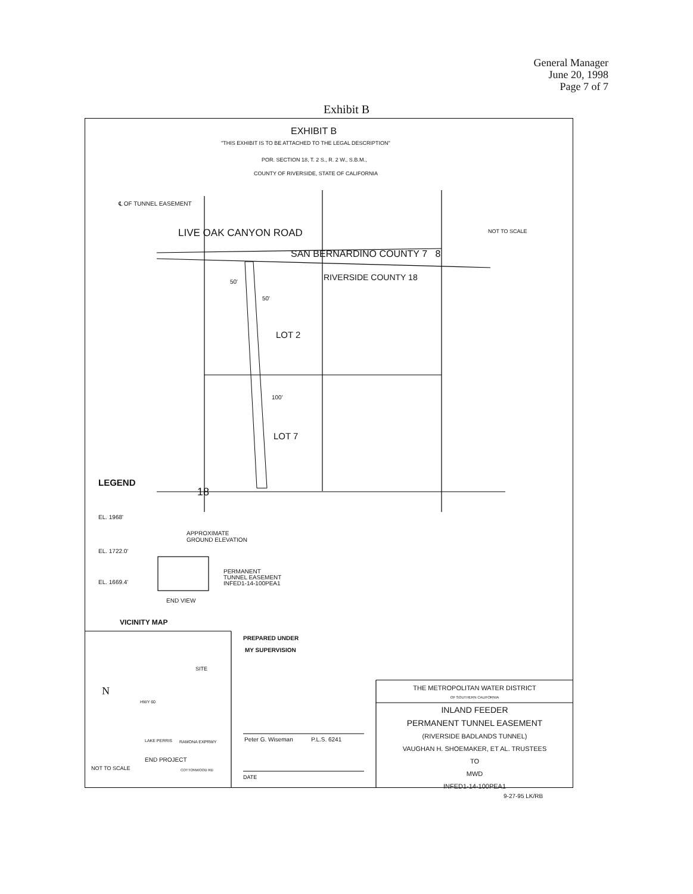General Manager
June 20, 1998
Page 7 of 7
Exhibit B
EXHIBIT B
"THIS EXHIBIT IS TO BE ATTACHED TO THE LEGAL DESCRIPTION"
POR. SECTION 18, T. 2 S., R. 2 W., S.B.M.,
COUNTY OF RIVERSIDE, STATE OF CALIFORNIA
℄ OF TUNNEL EASEMENT
LIVE OAK CANYON ROAD NOT TO SCALE
SAN BERNARDINO COUNTY 7 8
RIVERSIDE COUNTY 18
50'
50'
LOT 2
100'
LOT 7
LEGEND
18
EL. 1968'
APPROXIMATE
GROUND ELEVATION
EL. 1722.0'
EL. 1669.4'
PERMANENT
TUNNEL EASEMENT
INFED1-14-100PEA1
END VIEW
VICINITY MAP
PREPARED UNDER
MY SUPERVISION
SITE
N
HWY 60
LAKE PERRIS RAMONA EXPRWY
END PROJECT
NOT TO SCALE COTTONWOOD RD
Peter G. Wiseman P.L.S. 6241
DATE
THE METROPOLITAN WATER DISTRICT
OF SOUTHERN CALIFORNIA
INLAND FEEDER
PERMANENT TUNNEL EASEMENT
(RIVERSIDE BADLANDS TUNNEL)
VAUGHAN H. SHOEMAKER, ET AL. TRUSTEES
TO
MWD
INFED1-14-100PEA1
9-27-95 LK/RB